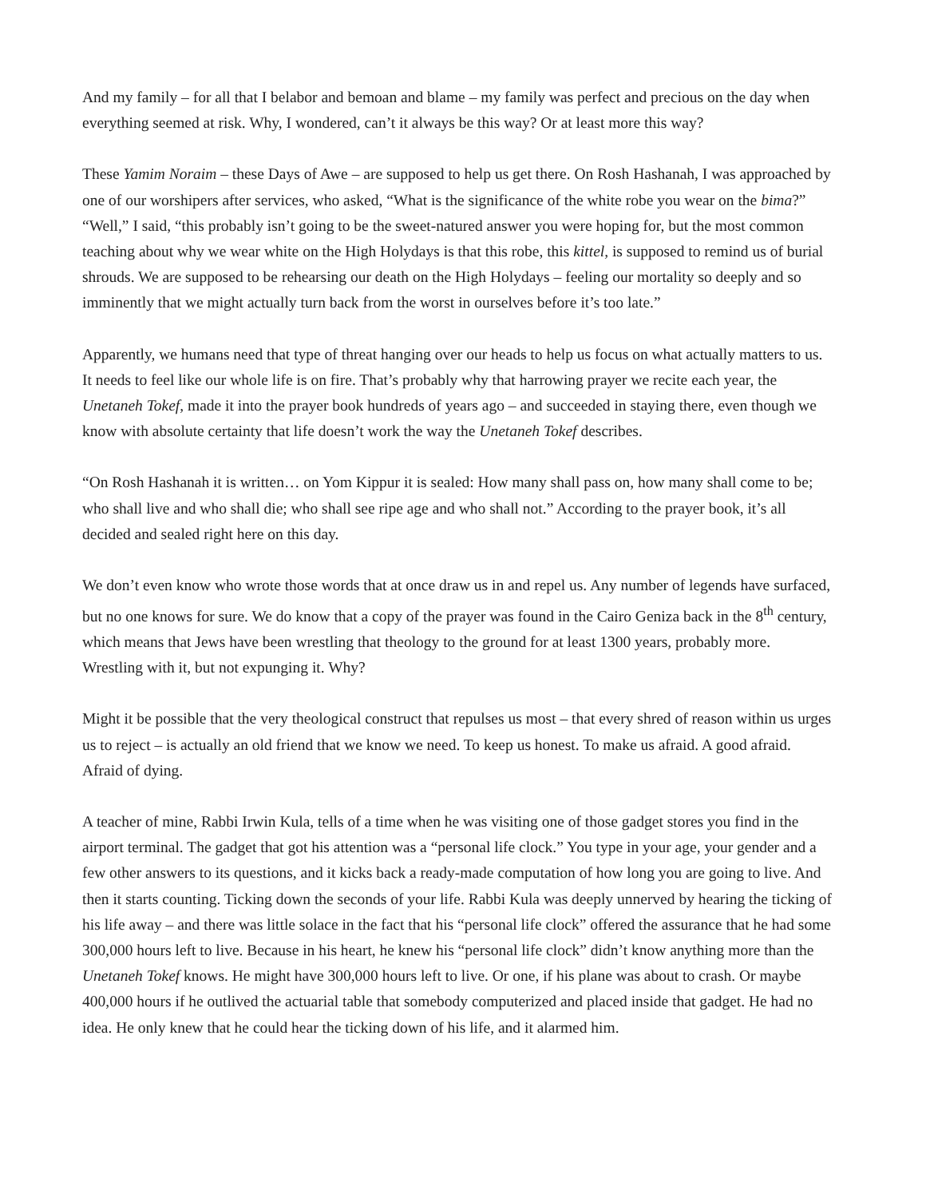And my family – for all that I belabor and bemoan and blame – my family was perfect and precious on the day when everything seemed at risk. Why, I wondered, can’t it always be this way? Or at least more this way?
These Yamim Noraim – these Days of Awe – are supposed to help us get there. On Rosh Hashanah, I was approached by one of our worshipers after services, who asked, “What is the significance of the white robe you wear on the bima?” “Well,” I said, “this probably isn’t going to be the sweet-natured answer you were hoping for, but the most common teaching about why we wear white on the High Holydays is that this robe, this kittel, is supposed to remind us of burial shrouds. We are supposed to be rehearsing our death on the High Holydays – feeling our mortality so deeply and so imminently that we might actually turn back from the worst in ourselves before it’s too late.”
Apparently, we humans need that type of threat hanging over our heads to help us focus on what actually matters to us. It needs to feel like our whole life is on fire. That’s probably why that harrowing prayer we recite each year, the Unetaneh Tokef, made it into the prayer book hundreds of years ago – and succeeded in staying there, even though we know with absolute certainty that life doesn’t work the way the Unetaneh Tokef describes.
“On Rosh Hashanah it is written… on Yom Kippur it is sealed: How many shall pass on, how many shall come to be; who shall live and who shall die; who shall see ripe age and who shall not.” According to the prayer book, it’s all decided and sealed right here on this day.
We don’t even know who wrote those words that at once draw us in and repel us. Any number of legends have surfaced, but no one knows for sure. We do know that a copy of the prayer was found in the Cairo Geniza back in the 8<sup>th</sup> century, which means that Jews have been wrestling that theology to the ground for at least 1300 years, probably more. Wrestling with it, but not expunging it. Why?
Might it be possible that the very theological construct that repulses us most – that every shred of reason within us urges us to reject – is actually an old friend that we know we need. To keep us honest. To make us afraid. A good afraid. Afraid of dying.
A teacher of mine, Rabbi Irwin Kula, tells of a time when he was visiting one of those gadget stores you find in the airport terminal. The gadget that got his attention was a “personal life clock.” You type in your age, your gender and a few other answers to its questions, and it kicks back a ready-made computation of how long you are going to live. And then it starts counting. Ticking down the seconds of your life. Rabbi Kula was deeply unnerved by hearing the ticking of his life away – and there was little solace in the fact that his “personal life clock” offered the assurance that he had some 300,000 hours left to live. Because in his heart, he knew his “personal life clock” didn’t know anything more than the Unetaneh Tokef knows. He might have 300,000 hours left to live. Or one, if his plane was about to crash. Or maybe 400,000 hours if he outlived the actuarial table that somebody computerized and placed inside that gadget. He had no idea. He only knew that he could hear the ticking down of his life, and it alarmed him.